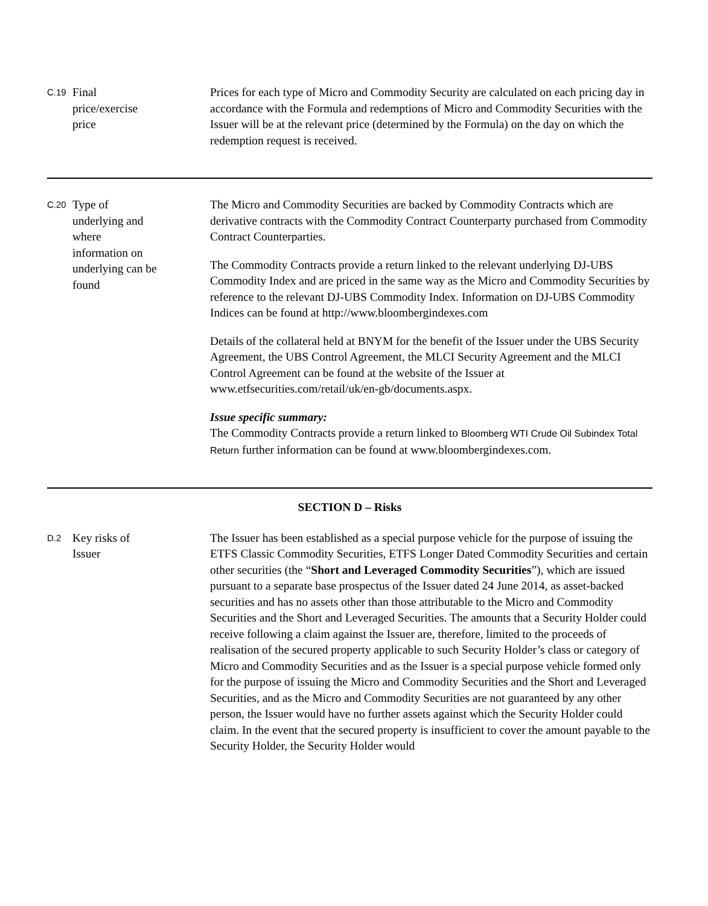| C.19 | Final price/exercise price | Prices for each type of Micro and Commodity Security are calculated on each pricing day in accordance with the Formula and redemptions of Micro and Commodity Securities with the Issuer will be at the relevant price (determined by the Formula) on the day on which the redemption request is received. |
| C.20 | Type of underlying and where information on underlying can be found | The Micro and Commodity Securities are backed by Commodity Contracts which are derivative contracts with the Commodity Contract Counterparty purchased from Commodity Contract Counterparties. The Commodity Contracts provide a return linked to the relevant underlying DJ-UBS Commodity Index and are priced in the same way as the Micro and Commodity Securities by reference to the relevant DJ-UBS Commodity Index. Information on DJ-UBS Commodity Indices can be found at http://www.bloombergindexes.com Details of the collateral held at BNYM for the benefit of the Issuer under the UBS Security Agreement, the UBS Control Agreement, the MLCI Security Agreement and the MLCI Control Agreement can be found at the website of the Issuer at www.etfsecurities.com/retail/uk/en-gb/documents.aspx. Issue specific summary: The Commodity Contracts provide a return linked to Bloomberg WTI Crude Oil Subindex Total Return further information can be found at www.bloombergindexes.com. |
| SECTION D – Risks | | |
| D.2 | Key risks of Issuer | The Issuer has been established as a special purpose vehicle for the purpose of issuing the ETFS Classic Commodity Securities, ETFS Longer Dated Commodity Securities and certain other securities (the “ Short and Leveraged Commodity Securities ”), which are issued pursuant to a separate base prospectus of the Issuer dated 24 June 2014, as asset-backed securities and has no assets other than those attributable to the Micro and Commodity Securities and the Short and Leveraged Securities. The amounts that a Security Holder could receive following a claim against the Issuer are, therefore, limited to the proceeds of realisation of the secured property applicable to such Security Holder’s class or category of Micro and Commodity Securities and as the Issuer is a special purpose vehicle formed only for the purpose of issuing the Micro and Commodity Securities and the Short and Leveraged Securities, and as the Micro and Commodity Securities are not guaranteed by any other person, the Issuer would have no further assets against which the Security Holder could claim. In the event that the secured property is insufficient to cover the amount payable to the Security Holder, the Security Holder would |